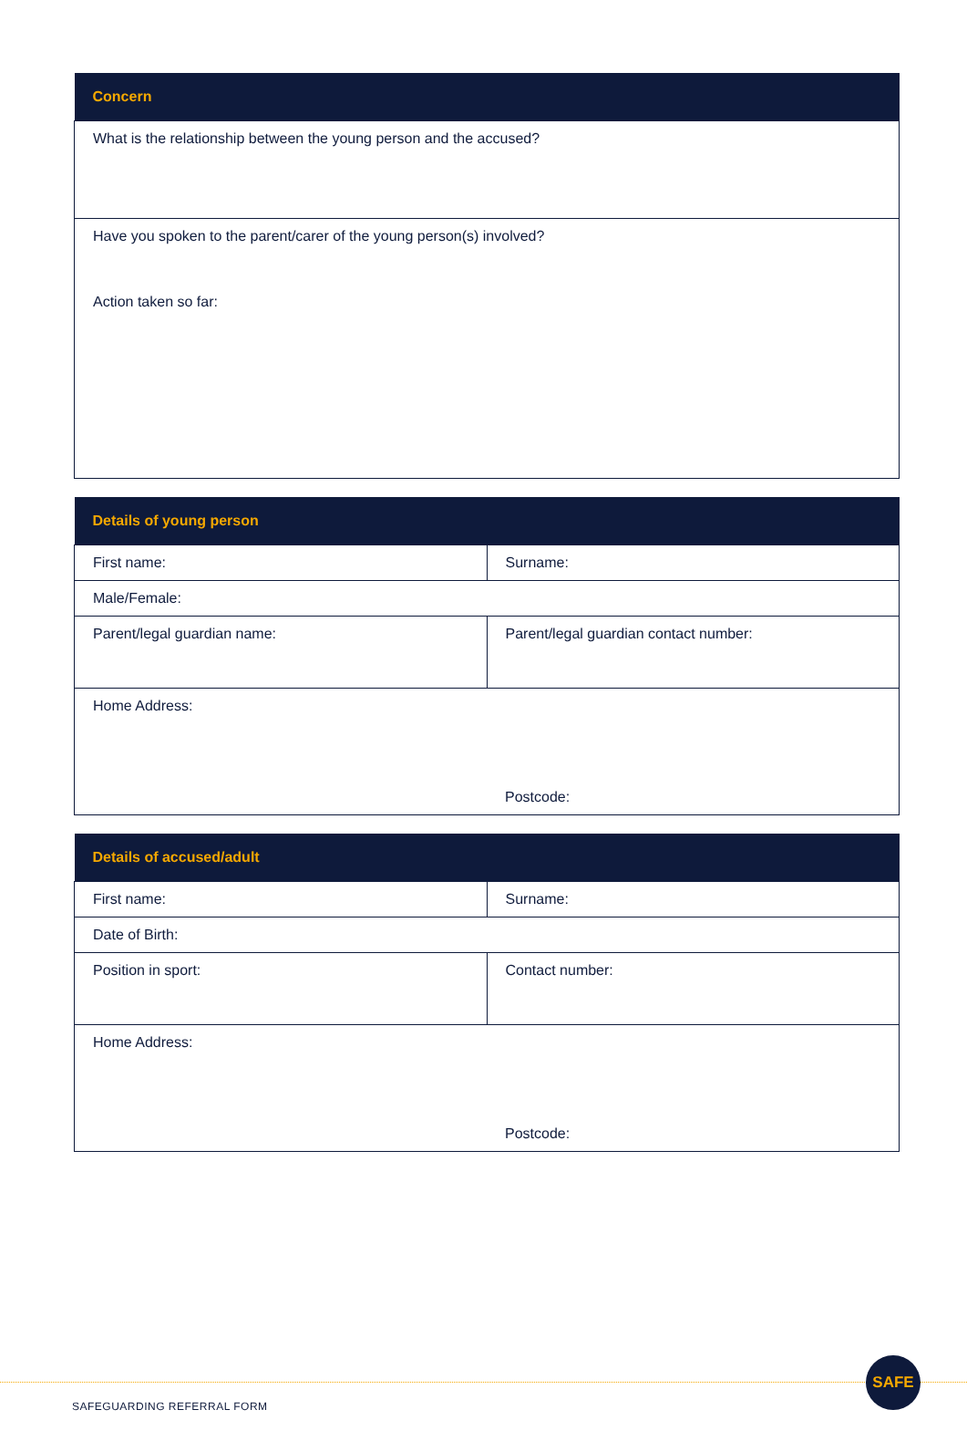| Concern |
| --- |
| What is the relationship between the young person and the accused? |
| Have you spoken to the parent/carer of the young person(s) involved? Action taken so far: |
| Details of young person | |
| --- | --- |
| First name: | Surname: |
| Male/Female: | |
| Parent/legal guardian name: | Parent/legal guardian contact number: |
| Home Address: | Postcode: |
| Details of accused/adult | |
| --- | --- |
| First name: | Surname: |
| Date of Birth: | |
| Position in sport: | Contact number: |
| Home Address: | Postcode: |
SAFE
SAFEGUARDING REFERRAL FORM